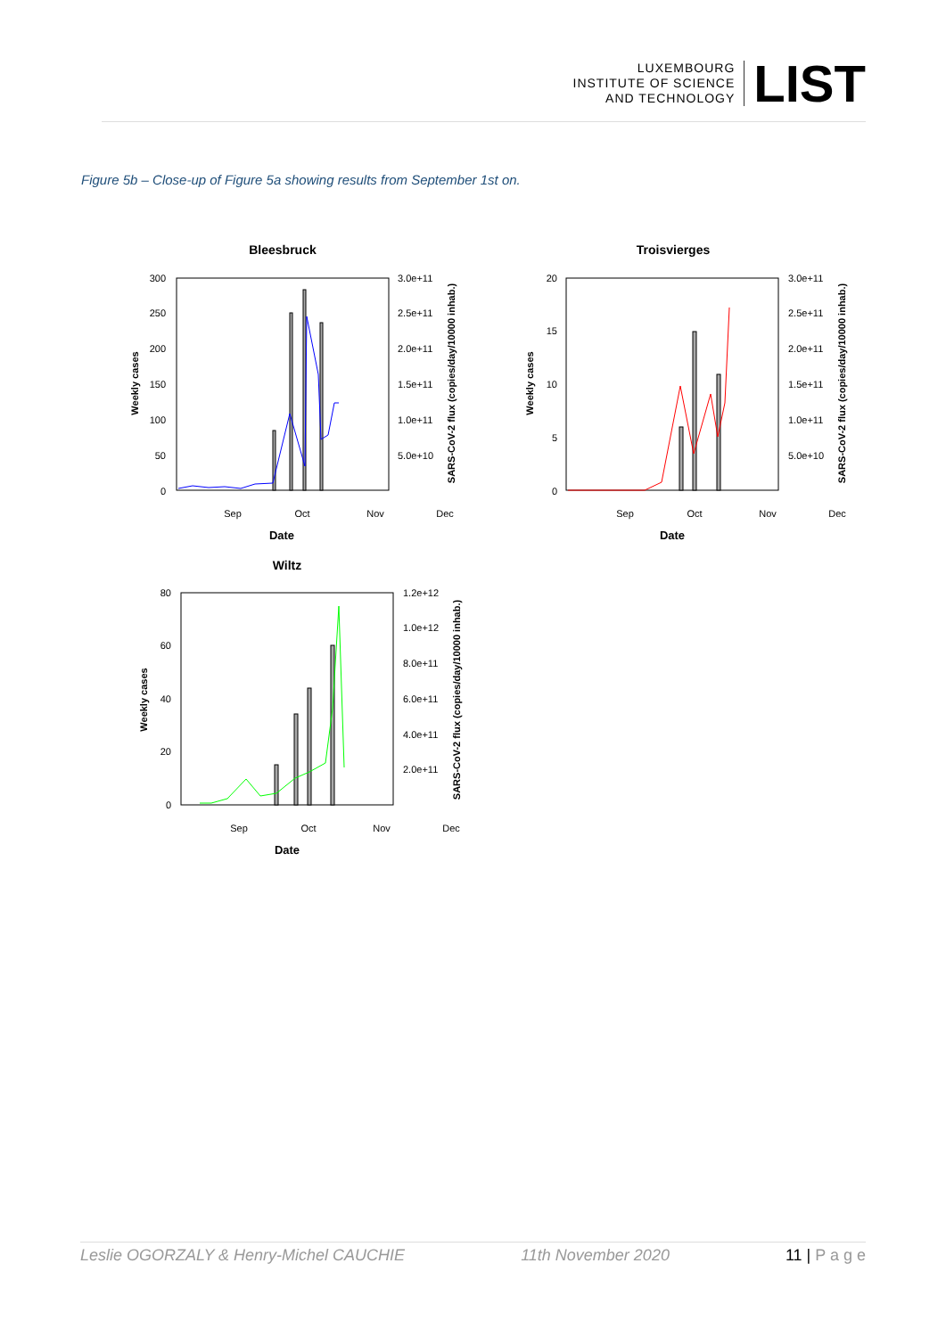LUXEMBOURG
INSTITUTE OF SCIENCE
AND TECHNOLOGY
LIST
Figure 5b – Close-up of Figure 5a showing results from September 1st on.
Bleesbruck
0
50
100
150
200
250
300
5.0e+10
1.0e+11
1.5e+11
2.0e+11
2.5e+11
3.0e+11
Sep
Oct
Nov
Dec
Date
Weekly cases
SARS-CoV-2 flux (copies/day/10000 inhab.)
Troisvierges
0
5
10
15
20
5.0e+10
1.0e+11
1.5e+11
2.0e+11
2.5e+11
3.0e+11
Sep
Oct
Nov
Dec
Date
Weekly cases
SARS-CoV-2 flux (copies/day/10000 inhab.)
Wiltz
0
20
40
60
80
2.0e+11
4.0e+11
6.0e+11
8.0e+11
1.0e+12
1.2e+12
Sep
Oct
Nov
Dec
Date
Weekly cases
SARS-CoV-2 flux (copies/day/10000 inhab.)
Leslie OGORZALY & Henry-Michel CAUCHIE 11th November 2020 11 | P a g e